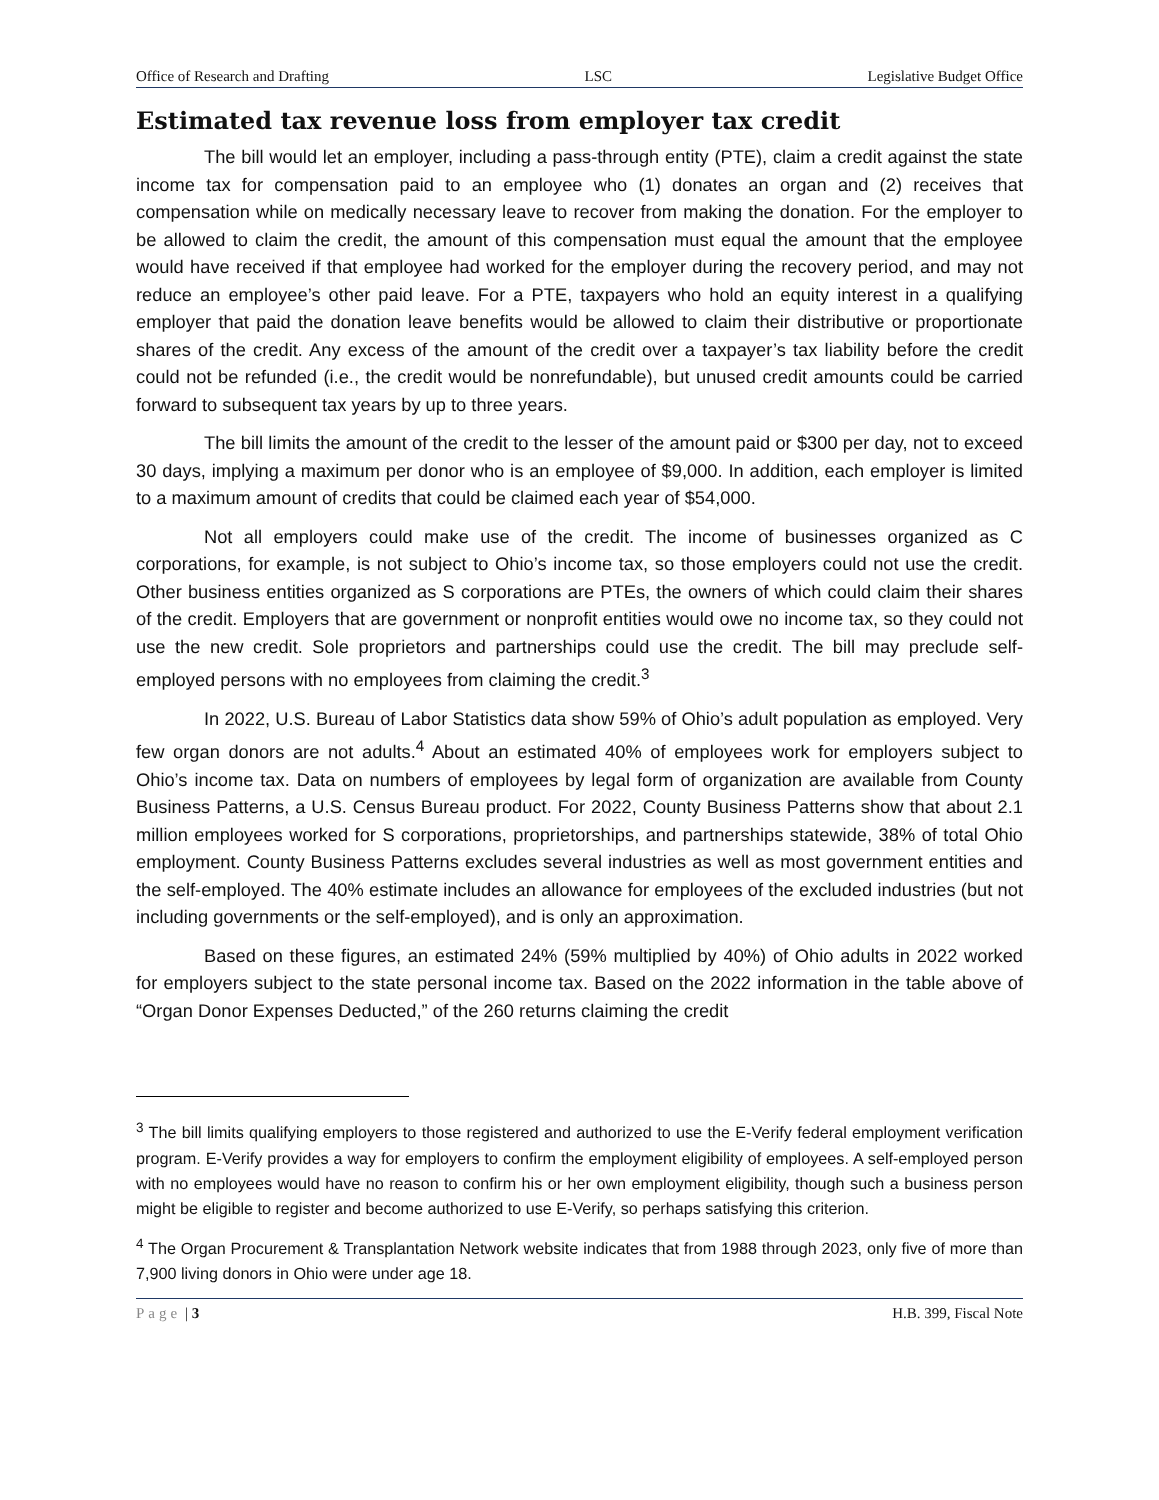Office of Research and Drafting LSC Legislative Budget Office
Estimated tax revenue loss from employer tax credit
The bill would let an employer, including a pass-through entity (PTE), claim a credit against the state income tax for compensation paid to an employee who (1) donates an organ and (2) receives that compensation while on medically necessary leave to recover from making the donation. For the employer to be allowed to claim the credit, the amount of this compensation must equal the amount that the employee would have received if that employee had worked for the employer during the recovery period, and may not reduce an employee’s other paid leave. For a PTE, taxpayers who hold an equity interest in a qualifying employer that paid the donation leave benefits would be allowed to claim their distributive or proportionate shares of the credit. Any excess of the amount of the credit over a taxpayer’s tax liability before the credit could not be refunded (i.e., the credit would be nonrefundable), but unused credit amounts could be carried forward to subsequent tax years by up to three years.
The bill limits the amount of the credit to the lesser of the amount paid or $300 per day, not to exceed 30 days, implying a maximum per donor who is an employee of $9,000. In addition, each employer is limited to a maximum amount of credits that could be claimed each year of $54,000.
Not all employers could make use of the credit. The income of businesses organized as C corporations, for example, is not subject to Ohio’s income tax, so those employers could not use the credit. Other business entities organized as S corporations are PTEs, the owners of which could claim their shares of the credit. Employers that are government or nonprofit entities would owe no income tax, so they could not use the new credit. Sole proprietors and partnerships could use the credit. The bill may preclude self-employed persons with no employees from claiming the credit.<sup>3</sup>
In 2022, U.S. Bureau of Labor Statistics data show 59% of Ohio’s adult population as employed. Very few organ donors are not adults.<sup>4</sup> About an estimated 40% of employees work for employers subject to Ohio’s income tax. Data on numbers of employees by legal form of organization are available from County Business Patterns, a U.S. Census Bureau product. For 2022, County Business Patterns show that about 2.1 million employees worked for S corporations, proprietorships, and partnerships statewide, 38% of total Ohio employment. County Business Patterns excludes several industries as well as most government entities and the self-employed. The 40% estimate includes an allowance for employees of the excluded industries (but not including governments or the self-employed), and is only an approximation.
Based on these figures, an estimated 24% (59% multiplied by 40%) of Ohio adults in 2022 worked for employers subject to the state personal income tax. Based on the 2022 information in the table above of “Organ Donor Expenses Deducted,” of the 260 returns claiming the credit
<sup>3</sup> The bill limits qualifying employers to those registered and authorized to use the E-Verify federal employment verification program. E-Verify provides a way for employers to confirm the employment eligibility of employees. A self-employed person with no employees would have no reason to confirm his or her own employment eligibility, though such a business person might be eligible to register and become authorized to use E-Verify, so perhaps satisfying this criterion.
<sup>4</sup> The Organ Procurement & Transplantation Network website indicates that from 1988 through 2023, only five of more than 7,900 living donors in Ohio were under age 18.
Page | 3 H.B. 399, Fiscal Note